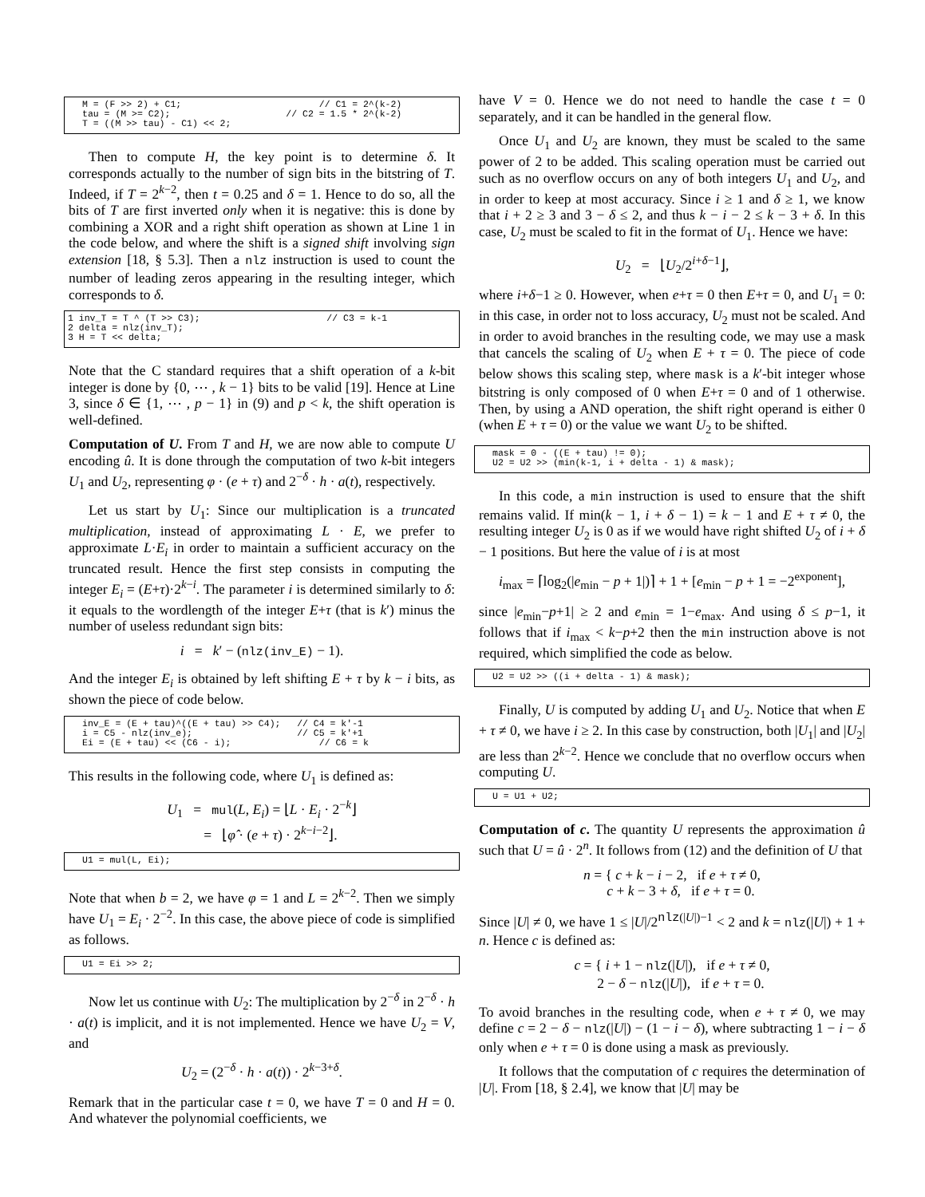M = (F >> 2) + C1;                         // C1 = 2^(k-2)
tau = (M >= C2);                     // C2 = 1.5 * 2^(k-2)
T = ((M >> tau) - C1) << 2;
Then to compute H, the key point is to determine δ. It corresponds actually to the number of sign bits in the bitstring of T. Indeed, if T = 2<sup>k−2</sup>, then t = 0.25 and δ = 1. Hence to do so, all the bits of T are first inverted only when it is negative: this is done by combining a XOR and a right shift operation as shown at Line 1 in the code below, and where the shift is a signed shift involving sign extension [18, § 5.3]. Then a nlz instruction is used to count the number of leading zeros appearing in the resulting integer, which corresponds to δ.
1 inv_T = T ^ (T >> C3);                       // C3 = k-1
2 delta = nlz(inv_T);
3 H = T << delta;
Note that the C standard requires that a shift operation of a k-bit integer is done by {0, ⋯ , k − 1} bits to be valid [19]. Hence at Line 3, since δ ∈ {1, ⋯ , p − 1} in (9) and p < k, the shift operation is well-defined.
Computation of U. From T and H, we are now able to compute U encoding û. It is done through the computation of two k-bit integers U<sub>1</sub> and U<sub>2</sub>, representing φ · (e + τ) and 2<sup>−δ</sup> · h · a(t), respectively.
Let us start by U<sub>1</sub>: Since our multiplication is a truncated multiplication, instead of approximating L · E, we prefer to approximate L·E<sub>i</sub> in order to maintain a sufficient accuracy on the truncated result. Hence the first step consists in computing the integer E<sub>i</sub> = (E+τ)·2<sup>k−i</sup>. The parameter i is determined similarly to δ: it equals to the wordlength of the integer E+τ (that is k′) minus the number of useless redundant sign bits:
i = k′ − (nlz(inv_E) − 1).
And the integer E<sub>i</sub> is obtained by left shifting E + τ by k − i bits, as shown the piece of code below.
inv_E = (E + tau)^((E + tau) >> C4);   // C4 = k'-1
i = C5 - nlz(inv_e);                   // C5 = k'+1
Ei = (E + tau) << (C6 - i);                // C6 = k
This results in the following code, where U<sub>1</sub> is defined as:
U<sub>1</sub> = mul(L, E<sub>i</sub>) = ⌊L · E<sub>i</sub> · 2<sup>−k</sup>⌋
= ⌊φ̂ · (e + τ) · 2<sup>k−i−2</sup>⌋.
U1 = mul(L, Ei);
Note that when b = 2, we have φ = 1 and L = 2<sup>k−2</sup>. Then we simply have U<sub>1</sub> = E<sub>i</sub> · 2<sup>−2</sup>. In this case, the above piece of code is simplified as follows.
U1 = Ei >> 2;
Now let us continue with U<sub>2</sub>: The multiplication by 2<sup>−δ</sup> in 2<sup>−δ</sup> · h · a(t) is implicit, and it is not implemented. Hence we have U<sub>2</sub> = V, and
U<sub>2</sub> = (2<sup>−δ</sup> · h · a(t)) · 2<sup>k−3+δ</sup>.
Remark that in the particular case t = 0, we have T = 0 and H = 0. And whatever the polynomial coefficients, we
have V = 0. Hence we do not need to handle the case t = 0 separately, and it can be handled in the general flow.
Once U<sub>1</sub> and U<sub>2</sub> are known, they must be scaled to the same power of 2 to be added. This scaling operation must be carried out such as no overflow occurs on any of both integers U<sub>1</sub> and U<sub>2</sub>, and in order to keep at most accuracy. Since i ≥ 1 and δ ≥ 1, we know that i + 2 ≥ 3 and 3 − δ ≤ 2, and thus k − i − 2 ≤ k − 3 + δ. In this case, U<sub>2</sub> must be scaled to fit in the format of U<sub>1</sub>. Hence we have:
U<sub>2</sub> = ⌊U<sub>2</sub>/2<sup>i+δ−1</sup>⌋,
where i+δ−1 ≥ 0. However, when e+τ = 0 then E+τ = 0, and U<sub>1</sub> = 0: in this case, in order not to loss accuracy, U<sub>2</sub> must not be scaled. And in order to avoid branches in the resulting code, we may use a mask that cancels the scaling of U<sub>2</sub> when E + τ = 0. The piece of code below shows this scaling step, where mask is a k′-bit integer whose bitstring is only composed of 0 when E+τ = 0 and of 1 otherwise. Then, by using a AND operation, the shift right operand is either 0 (when E + τ = 0) or the value we want U<sub>2</sub> to be shifted.
mask = 0 - ((E + tau) != 0);
U2 = U2 >> (min(k-1, i + delta - 1) & mask);
In this code, a min instruction is used to ensure that the shift remains valid. If min(k − 1, i + δ − 1) = k − 1 and E + τ ≠ 0, the resulting integer U<sub>2</sub> is 0 as if we would have right shifted U<sub>2</sub> of i + δ − 1 positions. But here the value of i is at most
i<sub>max</sub> = ⌈log<sub>2</sub>(|e<sub>min</sub> − p + 1|)⌉ + 1 + [e<sub>min</sub> − p + 1 = −2<sup>exponent</sup>],
since |e<sub>min</sub>−p+1| ≥ 2 and e<sub>min</sub> = 1−e<sub>max</sub>. And using δ ≤ p−1, it follows that if i<sub>max</sub> < k−p+2 then the min instruction above is not required, which simplified the code as below.
U2 = U2 >> ((i + delta - 1) & mask);
Finally, U is computed by adding U<sub>1</sub> and U<sub>2</sub>. Notice that when E + τ ≠ 0, we have i ≥ 2. In this case by construction, both |U<sub>1</sub>| and |U<sub>2</sub>| are less than 2<sup>k−2</sup>. Hence we conclude that no overflow occurs when computing U.
U = U1 + U2;
Computation of c. The quantity U represents the approximation û such that U = û · 2<sup>n</sup>. It follows from (12) and the definition of U that
n = { c + k − i − 2, if e + τ ≠ 0,
c + k − 3 + δ, if e + τ = 0.
Since |U| ≠ 0, we have 1 ≤ |U|/2<sup>nlz(|U|)−1</sup> < 2 and k = nlz(|U|) + 1 + n. Hence c is defined as:
c = { i + 1 − nlz(|U|), if e + τ ≠ 0,
2 − δ − nlz(|U|), if e + τ = 0.
To avoid branches in the resulting code, when e + τ ≠ 0, we may define c = 2 − δ − nlz(|U|) − (1 − i − δ), where subtracting 1 − i − δ only when e + τ = 0 is done using a mask as previously.
It follows that the computation of c requires the determination of |U|. From [18, § 2.4], we know that |U| may be